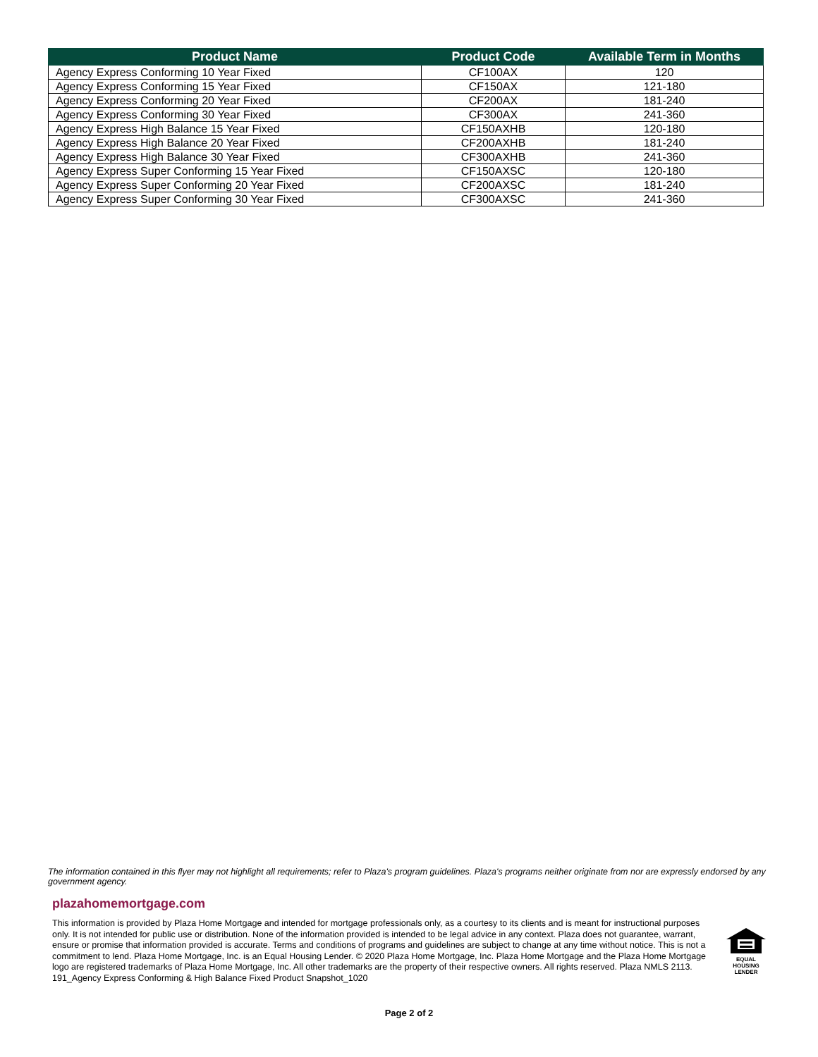| Product Name | Product Code | Available Term in Months |
| --- | --- | --- |
| Agency Express Conforming 10 Year Fixed | CF100AX | 120 |
| Agency Express Conforming 15 Year Fixed | CF150AX | 121-180 |
| Agency Express Conforming 20 Year Fixed | CF200AX | 181-240 |
| Agency Express Conforming 30 Year Fixed | CF300AX | 241-360 |
| Agency Express High Balance 15 Year Fixed | CF150AXHB | 120-180 |
| Agency Express High Balance 20 Year Fixed | CF200AXHB | 181-240 |
| Agency Express High Balance 30 Year Fixed | CF300AXHB | 241-360 |
| Agency Express Super Conforming 15 Year Fixed | CF150AXSC | 120-180 |
| Agency Express Super Conforming 20 Year Fixed | CF200AXSC | 181-240 |
| Agency Express Super Conforming 30 Year Fixed | CF300AXSC | 241-360 |
The information contained in this flyer may not highlight all requirements; refer to Plaza's program guidelines. Plaza's programs neither originate from nor are expressly endorsed by any government agency.
plazahomemortgage.com
This information is provided by Plaza Home Mortgage and intended for mortgage professionals only, as a courtesy to its clients and is meant for instructional purposes only. It is not intended for public use or distribution. None of the information provided is intended to be legal advice in any context. Plaza does not guarantee, warrant, ensure or promise that information provided is accurate. Terms and conditions of programs and guidelines are subject to change at any time without notice. This is not a commitment to lend. Plaza Home Mortgage, Inc. is an Equal Housing Lender. © 2020 Plaza Home Mortgage, Inc. Plaza Home Mortgage and the Plaza Home Mortgage logo are registered trademarks of Plaza Home Mortgage, Inc. All other trademarks are the property of their respective owners. All rights reserved. Plaza NMLS 2113. 191_Agency Express Conforming & High Balance Fixed Product Snapshot_1020
EQUAL HOUSING
LENDER
Page 2 of 2